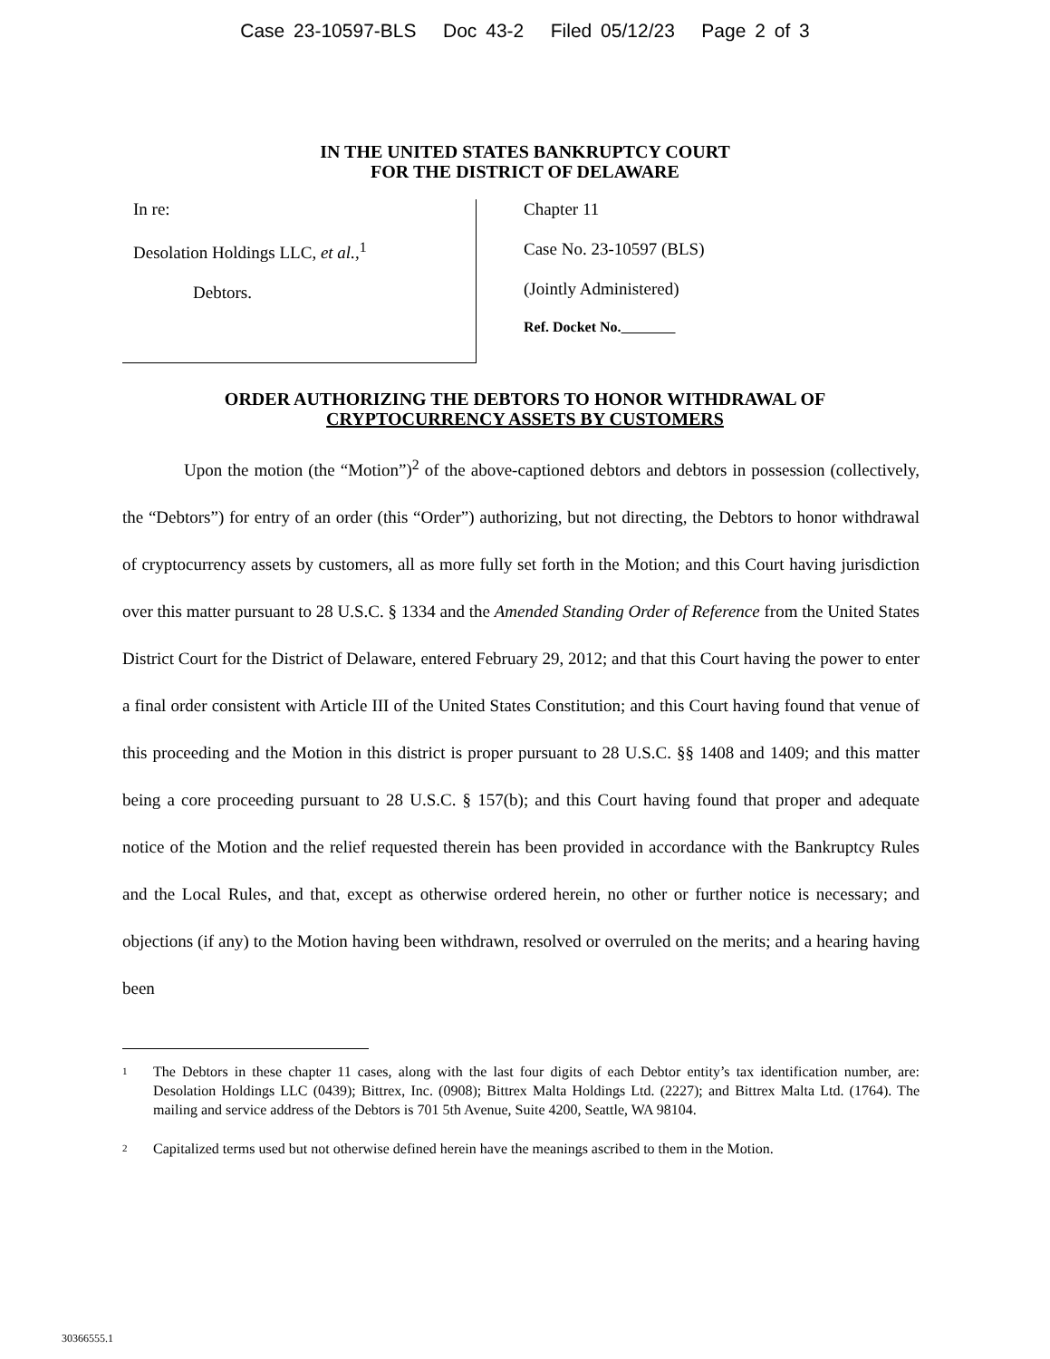Case 23-10597-BLS Doc 43-2 Filed 05/12/23 Page 2 of 3
IN THE UNITED STATES BANKRUPTCY COURT
FOR THE DISTRICT OF DELAWARE
In re:
Desolation Holdings LLC, et al.,<sup>1</sup>
Debtors.
Chapter 11
Case No. 23-10597 (BLS)
(Jointly Administered)
Ref. Docket No.
ORDER AUTHORIZING THE DEBTORS TO HONOR WITHDRAWAL OF
CRYPTOCURRENCY ASSETS BY CUSTOMERS
Upon the motion (the “Motion”)<sup>2</sup> of the above-captioned debtors and debtors in possession (collectively, the “Debtors”) for entry of an order (this “Order”) authorizing, but not directing, the Debtors to honor withdrawal of cryptocurrency assets by customers, all as more fully set forth in the Motion; and this Court having jurisdiction over this matter pursuant to 28 U.S.C. § 1334 and the Amended Standing Order of Reference from the United States District Court for the District of Delaware, entered February 29, 2012; and that this Court having the power to enter a final order consistent with Article III of the United States Constitution; and this Court having found that venue of this proceeding and the Motion in this district is proper pursuant to 28 U.S.C. §§ 1408 and 1409; and this matter being a core proceeding pursuant to 28 U.S.C. § 157(b); and this Court having found that proper and adequate notice of the Motion and the relief requested therein has been provided in accordance with the Bankruptcy Rules and the Local Rules, and that, except as otherwise ordered herein, no other or further notice is necessary; and objections (if any) to the Motion having been withdrawn, resolved or overruled on the merits; and a hearing having been
1
The Debtors in these chapter 11 cases, along with the last four digits of each Debtor entity’s tax identification number, are: Desolation Holdings LLC (0439); Bittrex, Inc. (0908); Bittrex Malta Holdings Ltd. (2227); and Bittrex Malta Ltd. (1764). The mailing and service address of the Debtors is 701 5th Avenue, Suite 4200, Seattle, WA 98104.
2
Capitalized terms used but not otherwise defined herein have the meanings ascribed to them in the Motion.
30366555.1